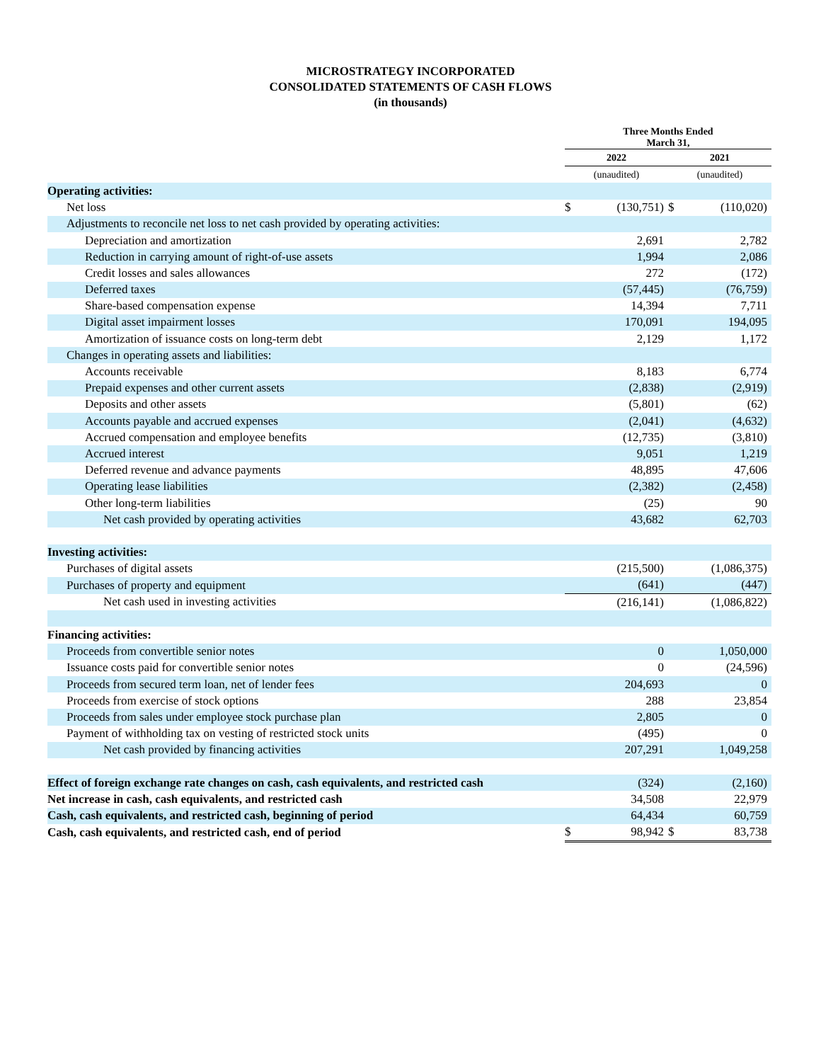MICROSTRATEGY INCORPORATED
CONSOLIDATED STATEMENTS OF CASH FLOWS
(in thousands)
| | Three Months Ended March 31, | | | |
| | 2022 | | 2021 | |
| | (unaudited) | | (unaudited) | |
| Operating activities: | | | | |
| Net loss | $ | (130,751) | $ | (110,020) |
| Adjustments to reconcile net loss to net cash provided by operating activities: | | | | |
| Depreciation and amortization | | 2,691 | | 2,782 |
| Reduction in carrying amount of right-of-use assets | | 1,994 | | 2,086 |
| Credit losses and sales allowances | | 272 | | (172) |
| Deferred taxes | | (57,445) | | (76,759) |
| Share-based compensation expense | | 14,394 | | 7,711 |
| Digital asset impairment losses | | 170,091 | | 194,095 |
| Amortization of issuance costs on long-term debt | | 2,129 | | 1,172 |
| Changes in operating assets and liabilities: | | | | |
| Accounts receivable | | 8,183 | | 6,774 |
| Prepaid expenses and other current assets | | (2,838) | | (2,919) |
| Deposits and other assets | | (5,801) | | (62) |
| Accounts payable and accrued expenses | | (2,041) | | (4,632) |
| Accrued compensation and employee benefits | | (12,735) | | (3,810) |
| Accrued interest | | 9,051 | | 1,219 |
| Deferred revenue and advance payments | | 48,895 | | 47,606 |
| Operating lease liabilities | | (2,382) | | (2,458) |
| Other long-term liabilities | | (25) | | 90 |
| Net cash provided by operating activities | | 43,682 | | 62,703 |
| Investing activities: | | | | |
| Purchases of digital assets | | (215,500) | | (1,086,375) |
| Purchases of property and equipment | | (641) | | (447) |
| Net cash used in investing activities | | (216,141) | | (1,086,822) |
| Financing activities: | | | | |
| Proceeds from convertible senior notes | | 0 | | 1,050,000 |
| Issuance costs paid for convertible senior notes | | 0 | | (24,596) |
| Proceeds from secured term loan, net of lender fees | | 204,693 | | 0 |
| Proceeds from exercise of stock options | | 288 | | 23,854 |
| Proceeds from sales under employee stock purchase plan | | 2,805 | | 0 |
| Payment of withholding tax on vesting of restricted stock units | | (495) | | 0 |
| Net cash provided by financing activities | | 207,291 | | 1,049,258 |
| Effect of foreign exchange rate changes on cash, cash equivalents, and restricted cash | | (324) | | (2,160) |
| Net increase in cash, cash equivalents, and restricted cash | | 34,508 | | 22,979 |
| Cash, cash equivalents, and restricted cash, beginning of period | | 64,434 | | 60,759 |
| Cash, cash equivalents, and restricted cash, end of period | $ | 98,942 | $ | 83,738 |